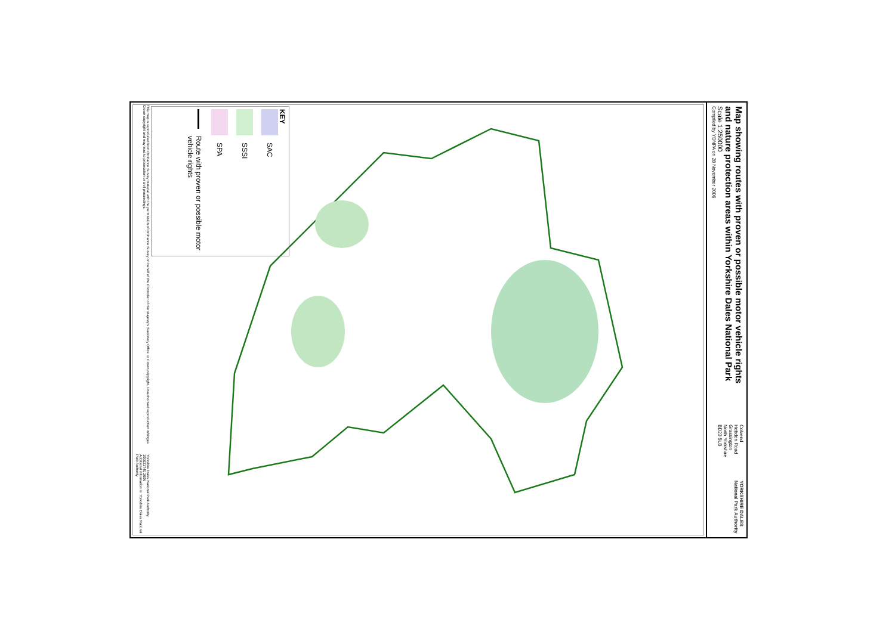Map showing routes with proven or possible motor vehicle rights
and nature protection areas within Yorkshire Dales National Park
Scale 1:250000
Compiled by YDNPA on 28 November 2006
Colvend
Hebden Road
Grassington
North Yorkshire
BD23 5LB
YORKSHIRE DALES
National Park Authority
KEY
SAC
SSSI
SPA
Route with proven or possible motor vehicle rights
This map is reproduced from Ordnance Survey material with the permission of Ordnance Survey on behalf of the Controller of Her Majesty's Stationery Office © Crown copyright. Unauthorised reproduction infringes Crown copyright and may lead to prosecution or civil proceedings.
Yorkshire Dales National Park Authority 100023740 2006
Additional information © Yorkshire Dales National Park Authority